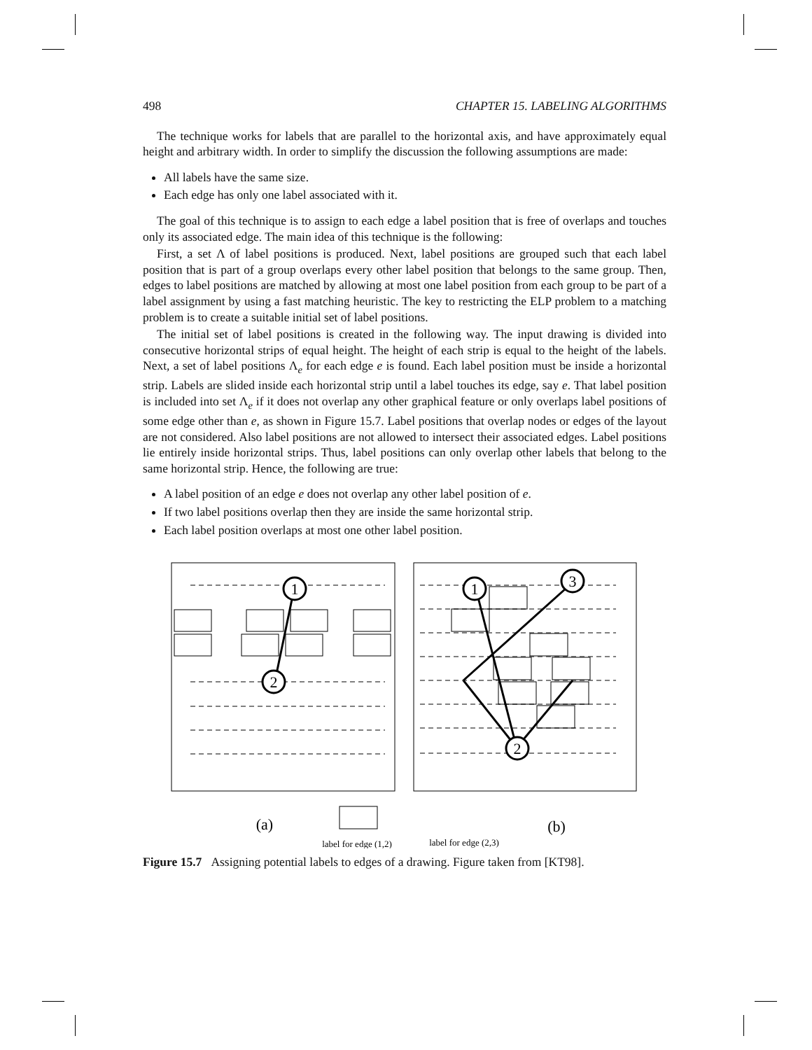498 CHAPTER 15. LABELING ALGORITHMS
The technique works for labels that are parallel to the horizontal axis, and have approximately equal height and arbitrary width. In order to simplify the discussion the following assumptions are made:
All labels have the same size.
Each edge has only one label associated with it.
The goal of this technique is to assign to each edge a label position that is free of overlaps and touches only its associated edge. The main idea of this technique is the following:
First, a set Λ of label positions is produced. Next, label positions are grouped such that each label position that is part of a group overlaps every other label position that belongs to the same group. Then, edges to label positions are matched by allowing at most one label position from each group to be part of a label assignment by using a fast matching heuristic. The key to restricting the ELP problem to a matching problem is to create a suitable initial set of label positions.
The initial set of label positions is created in the following way. The input drawing is divided into consecutive horizontal strips of equal height. The height of each strip is equal to the height of the labels. Next, a set of label positions Λ<sub>e</sub> for each edge e is found. Each label position must be inside a horizontal strip. Labels are slided inside each horizontal strip until a label touches its edge, say e. That label position is included into set Λ<sub>e</sub> if it does not overlap any other graphical feature or only overlaps label positions of some edge other than e, as shown in Figure 15.7. Label positions that overlap nodes or edges of the layout are not considered. Also label positions are not allowed to intersect their associated edges. Label positions lie entirely inside horizontal strips. Thus, label positions can only overlap other labels that belong to the same horizontal strip. Hence, the following are true:
A label position of an edge e does not overlap any other label position of e.
If two label positions overlap then they are inside the same horizontal strip.
Each label position overlaps at most one other label position.
1
2
1
3
2
(a)
(b)
label for edge (1,2)
label for edge (2,3)
Figure 15.7 Assigning potential labels to edges of a drawing. Figure taken from [KT98].